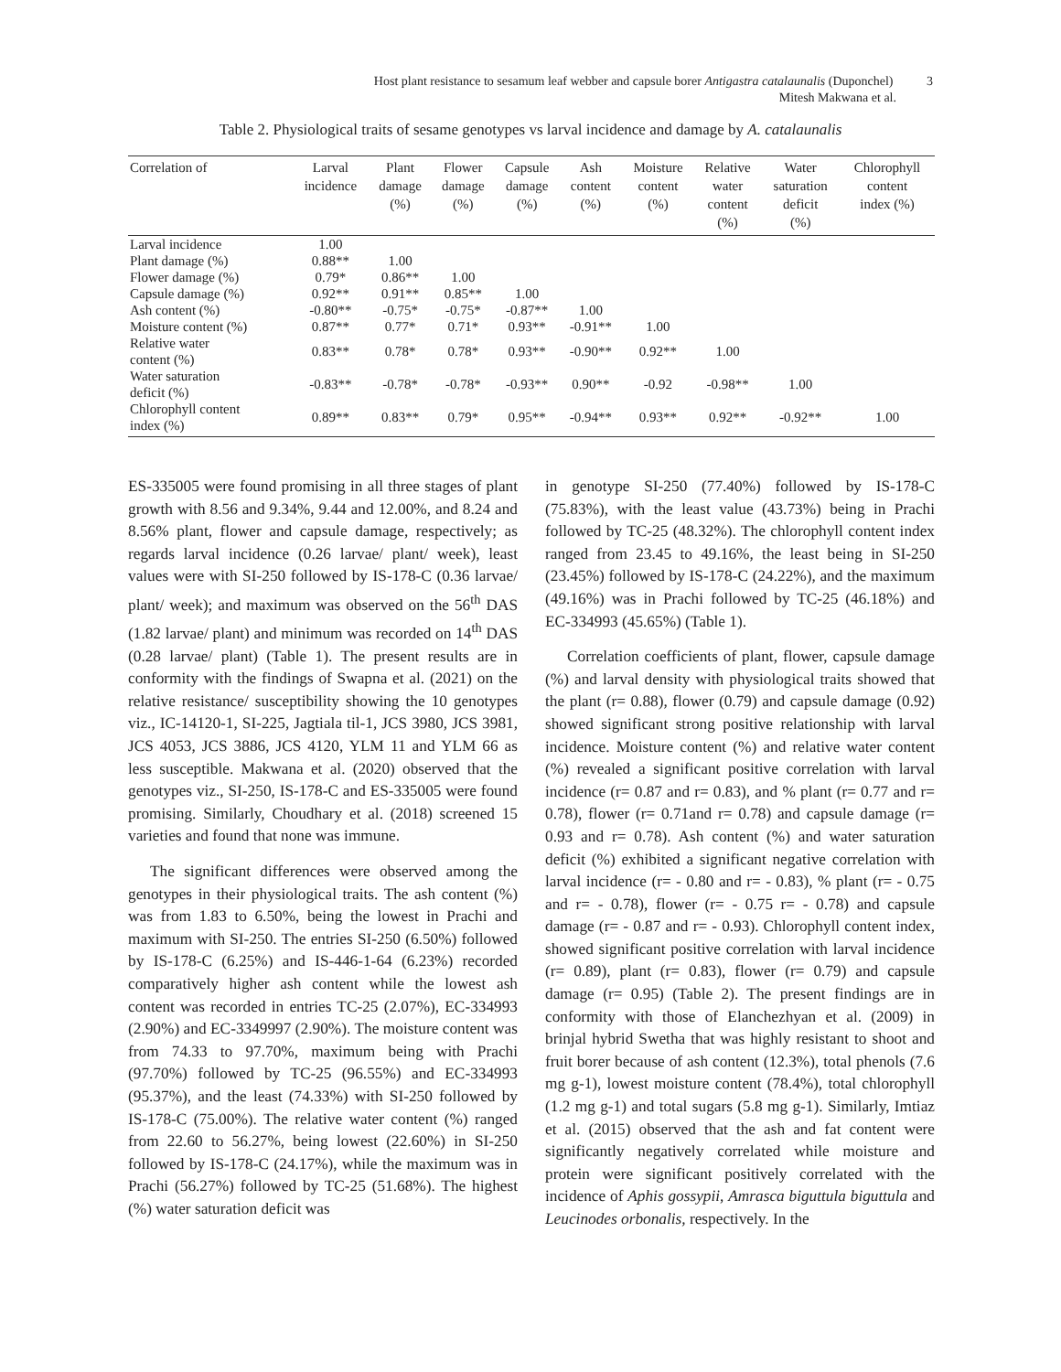Host plant resistance to sesamum leaf webber and capsule borer Antigastra catalaunalis (Duponchel) 3
Mitesh Makwana et al.
Table 2. Physiological traits of sesame genotypes vs larval incidence and damage by A. catalaunalis
| Correlation of | Larval incidence | Plant damage (%) | Flower damage (%) | Capsule damage (%) | Ash content (%) | Moisture content (%) | Relative water content (%) | Water saturation deficit (%) | Chlorophyll content index (%) |
| --- | --- | --- | --- | --- | --- | --- | --- | --- | --- |
| Larval incidence | 1.00 | | | | | | | | |
| Plant damage (%) | 0.88** | 1.00 | | | | | | | |
| Flower damage (%) | 0.79* | 0.86** | 1.00 | | | | | | |
| Capsule damage (%) | 0.92** | 0.91** | 0.85** | 1.00 | | | | | |
| Ash content (%) | -0.80** | -0.75* | -0.75* | -0.87** | 1.00 | | | | |
| Moisture content (%) | 0.87** | 0.77* | 0.71* | 0.93** | -0.91** | 1.00 | | | |
| Relative water content (%) | 0.83** | 0.78* | 0.78* | 0.93** | -0.90** | 0.92** | 1.00 | | |
| Water saturation deficit (%) | -0.83** | -0.78* | -0.78* | -0.93** | 0.90** | -0.92 | -0.98** | 1.00 | |
| Chlorophyll content index (%) | 0.89** | 0.83** | 0.79* | 0.95** | -0.94** | 0.93** | 0.92** | -0.92** | 1.00 |
ES-335005 were found promising in all three stages of plant growth with 8.56 and 9.34%, 9.44 and 12.00%, and 8.24 and 8.56% plant, flower and capsule damage, respectively; as regards larval incidence (0.26 larvae/ plant/ week), least values were with SI-250 followed by IS-178-C (0.36 larvae/ plant/ week); and maximum was observed on the 56<sup>th</sup> DAS (1.82 larvae/ plant) and minimum was recorded on 14<sup>th</sup> DAS (0.28 larvae/ plant) (Table 1). The present results are in conformity with the findings of Swapna et al. (2021) on the relative resistance/ susceptibility showing the 10 genotypes viz., IC-14120-1, SI-225, Jagtiala til-1, JCS 3980, JCS 3981, JCS 4053, JCS 3886, JCS 4120, YLM 11 and YLM 66 as less susceptible. Makwana et al. (2020) observed that the genotypes viz., SI-250, IS-178-C and ES-335005 were found promising. Similarly, Choudhary et al. (2018) screened 15 varieties and found that none was immune.
The significant differences were observed among the genotypes in their physiological traits. The ash content (%) was from 1.83 to 6.50%, being the lowest in Prachi and maximum with SI-250. The entries SI-250 (6.50%) followed by IS-178-C (6.25%) and IS-446-1-64 (6.23%) recorded comparatively higher ash content while the lowest ash content was recorded in entries TC-25 (2.07%), EC-334993 (2.90%) and EC-3349997 (2.90%). The moisture content was from 74.33 to 97.70%, maximum being with Prachi (97.70%) followed by TC-25 (96.55%) and EC-334993 (95.37%), and the least (74.33%) with SI-250 followed by IS-178-C (75.00%). The relative water content (%) ranged from 22.60 to 56.27%, being lowest (22.60%) in SI-250 followed by IS-178-C (24.17%), while the maximum was in Prachi (56.27%) followed by TC-25 (51.68%). The highest (%) water saturation deficit was
in genotype SI-250 (77.40%) followed by IS-178-C (75.83%), with the least value (43.73%) being in Prachi followed by TC-25 (48.32%). The chlorophyll content index ranged from 23.45 to 49.16%, the least being in SI-250 (23.45%) followed by IS-178-C (24.22%), and the maximum (49.16%) was in Prachi followed by TC-25 (46.18%) and EC-334993 (45.65%) (Table 1).
Correlation coefficients of plant, flower, capsule damage (%) and larval density with physiological traits showed that the plant (r= 0.88), flower (0.79) and capsule damage (0.92) showed significant strong positive relationship with larval incidence. Moisture content (%) and relative water content (%) revealed a significant positive correlation with larval incidence (r= 0.87 and r= 0.83), and % plant (r= 0.77 and r= 0.78), flower (r= 0.71and r= 0.78) and capsule damage (r= 0.93 and r= 0.78). Ash content (%) and water saturation deficit (%) exhibited a significant negative correlation with larval incidence (r= - 0.80 and r= - 0.83), % plant (r= - 0.75 and r= - 0.78), flower (r= - 0.75 r= - 0.78) and capsule damage (r= - 0.87 and r= - 0.93). Chlorophyll content index, showed significant positive correlation with larval incidence (r= 0.89), plant (r= 0.83), flower (r= 0.79) and capsule damage (r= 0.95) (Table 2). The present findings are in conformity with those of Elanchezhyan et al. (2009) in brinjal hybrid Swetha that was highly resistant to shoot and fruit borer because of ash content (12.3%), total phenols (7.6 mg g-1), lowest moisture content (78.4%), total chlorophyll (1.2 mg g-1) and total sugars (5.8 mg g-1). Similarly, Imtiaz et al. (2015) observed that the ash and fat content were significantly negatively correlated while moisture and protein were significant positively correlated with the incidence of Aphis gossypii, Amrasca biguttula biguttula and Leucinodes orbonalis, respectively. In the